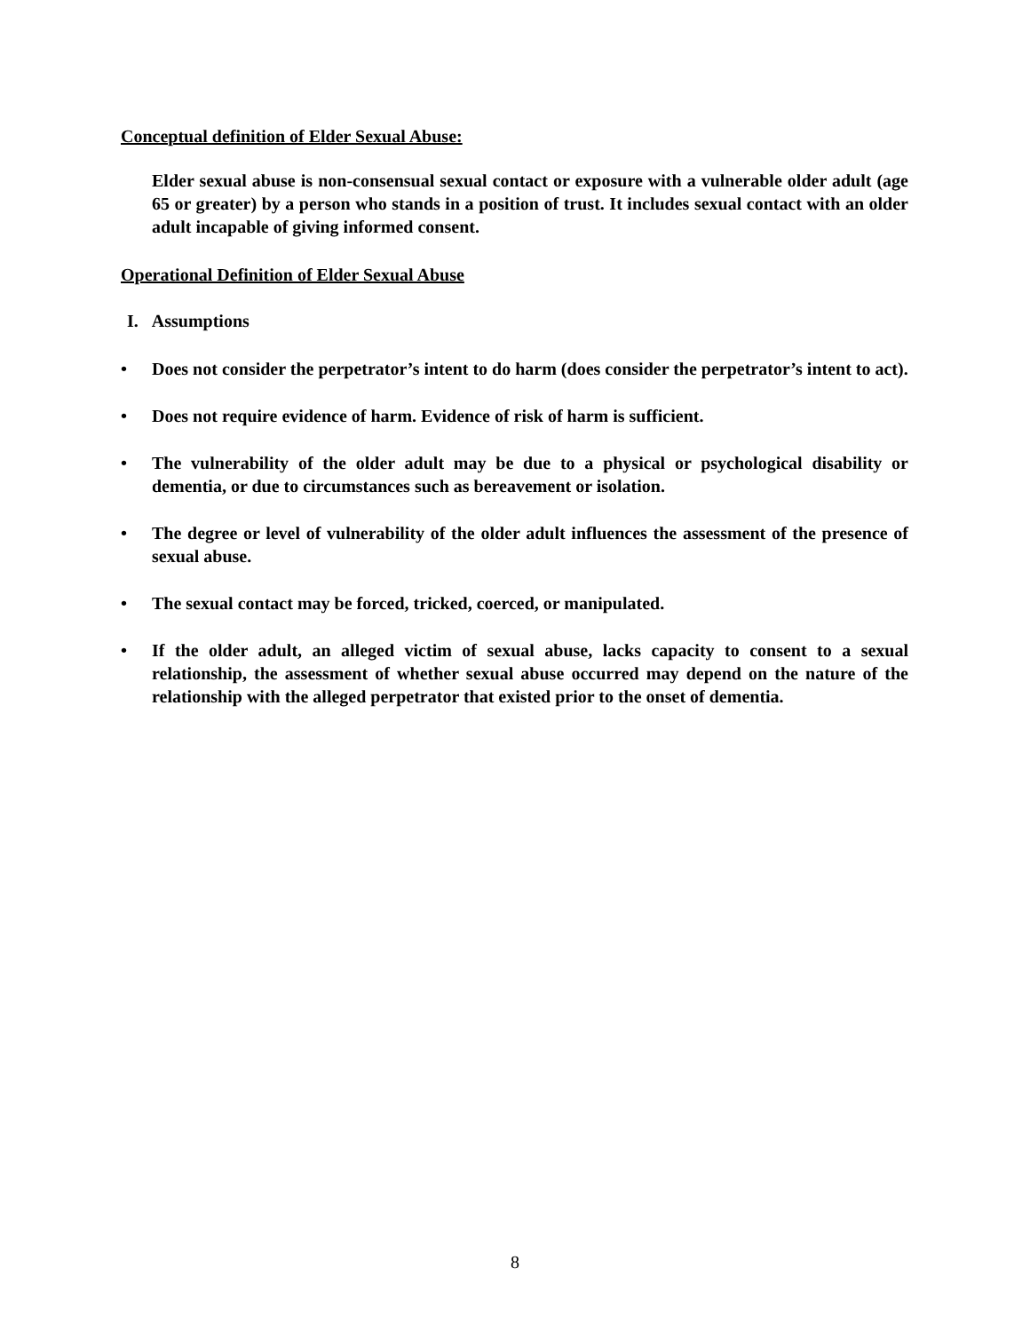Conceptual definition of Elder Sexual Abuse:
Elder sexual abuse is non-consensual sexual contact or exposure with a vulnerable older adult (age 65 or greater) by a person who stands in a position of trust. It includes sexual contact with an older adult incapable of giving informed consent.
Operational Definition of Elder Sexual Abuse
I. Assumptions
• Does not consider the perpetrator’s intent to do harm (does consider the perpetrator’s intent to act).
• Does not require evidence of harm. Evidence of risk of harm is sufficient.
• The vulnerability of the older adult may be due to a physical or psychological disability or dementia, or due to circumstances such as bereavement or isolation.
• The degree or level of vulnerability of the older adult influences the assessment of the presence of sexual abuse.
• The sexual contact may be forced, tricked, coerced, or manipulated.
• If the older adult, an alleged victim of sexual abuse, lacks capacity to consent to a sexual relationship, the assessment of whether sexual abuse occurred may depend on the nature of the relationship with the alleged perpetrator that existed prior to the onset of dementia.
8